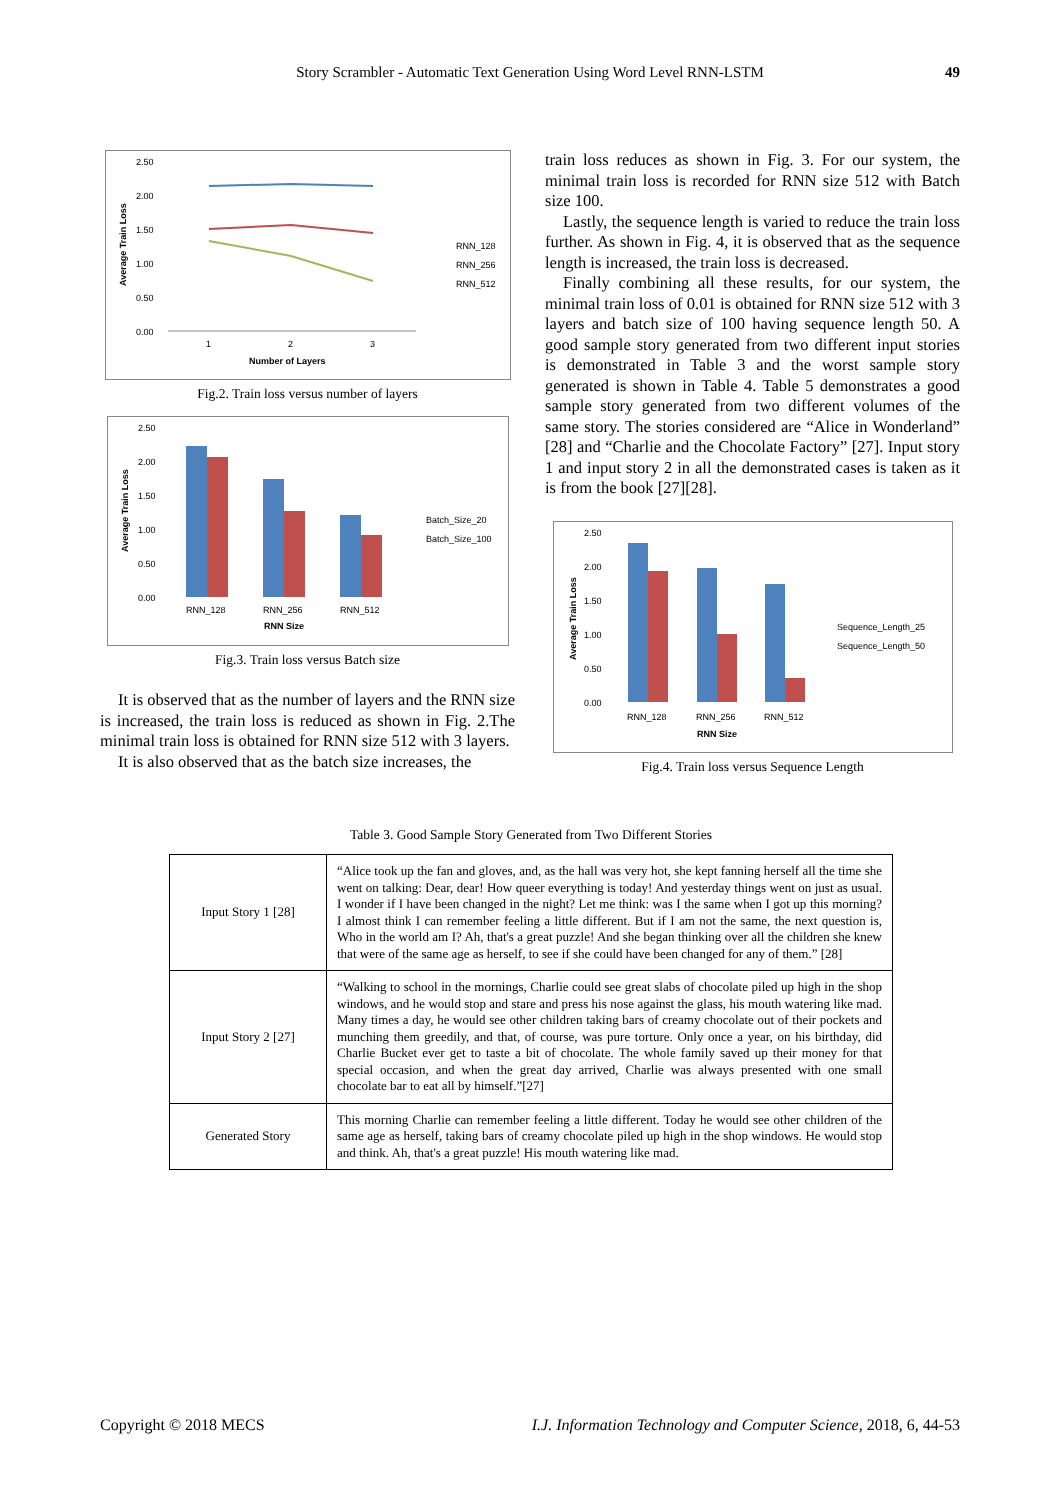Story Scrambler - Automatic Text Generation Using Word Level RNN-LSTM 49
2.50
2.00
1.50
1.00
0.50
0.00
1
2
3
Number of Layers
Average Train Loss
RNN_128
RNN_256
RNN_512
Fig.2. Train loss versus number of layers
2.50
2.00
1.50
1.00
0.50
0.00
RNN_128
RNN_256
RNN_512
RNN Size
Average Train Loss
Batch_Size_20
Batch_Size_100
Fig.3. Train loss versus Batch size
It is observed that as the number of layers and the RNN size is increased, the train loss is reduced as shown in Fig. 2.The minimal train loss is obtained for RNN size 512 with 3 layers.
It is also observed that as the batch size increases, the
train loss reduces as shown in Fig. 3. For our system, the minimal train loss is recorded for RNN size 512 with Batch size 100.
Lastly, the sequence length is varied to reduce the train loss further. As shown in Fig. 4, it is observed that as the sequence length is increased, the train loss is decreased.
Finally combining all these results, for our system, the minimal train loss of 0.01 is obtained for RNN size 512 with 3 layers and batch size of 100 having sequence length 50. A good sample story generated from two different input stories is demonstrated in Table 3 and the worst sample story generated is shown in Table 4. Table 5 demonstrates a good sample story generated from two different volumes of the same story. The stories considered are “Alice in Wonderland” [28] and “Charlie and the Chocolate Factory” [27]. Input story 1 and input story 2 in all the demonstrated cases is taken as it is from the book [27][28].
2.50
2.00
1.50
1.00
0.50
0.00
RNN_128
RNN_256
RNN_512
RNN Size
Average Train Loss
Sequence_Length_25
Sequence_Length_50
Fig.4. Train loss versus Sequence Length
Table 3. Good Sample Story Generated from Two Different Stories
| Input Story 1 [28] | “Alice took up the fan and gloves, and, as the hall was very hot, she kept fanning herself all the time she went on talking: Dear, dear! How queer everything is today! And yesterday things went on just as usual. I wonder if I have been changed in the night? Let me think: was I the same when I got up this morning? I almost think I can remember feeling a little different. But if I am not the same, the next question is, Who in the world am I? Ah, that's a great puzzle! And she began thinking over all the children she knew that were of the same age as herself, to see if she could have been changed for any of them.” [28] |
| Input Story 2 [27] | “Walking to school in the mornings, Charlie could see great slabs of chocolate piled up high in the shop windows, and he would stop and stare and press his nose against the glass, his mouth watering like mad. Many times a day, he would see other children taking bars of creamy chocolate out of their pockets and munching them greedily, and that, of course, was pure torture. Only once a year, on his birthday, did Charlie Bucket ever get to taste a bit of chocolate. The whole family saved up their money for that special occasion, and when the great day arrived, Charlie was always presented with one small chocolate bar to eat all by himself.”[27] |
| Generated Story | This morning Charlie can remember feeling a little different. Today he would see other children of the same age as herself, taking bars of creamy chocolate piled up high in the shop windows. He would stop and think. Ah, that's a great puzzle! His mouth watering like mad. |
Copyright © 2018 MECS I.J. Information Technology and Computer Science, 2018, 6, 44-53